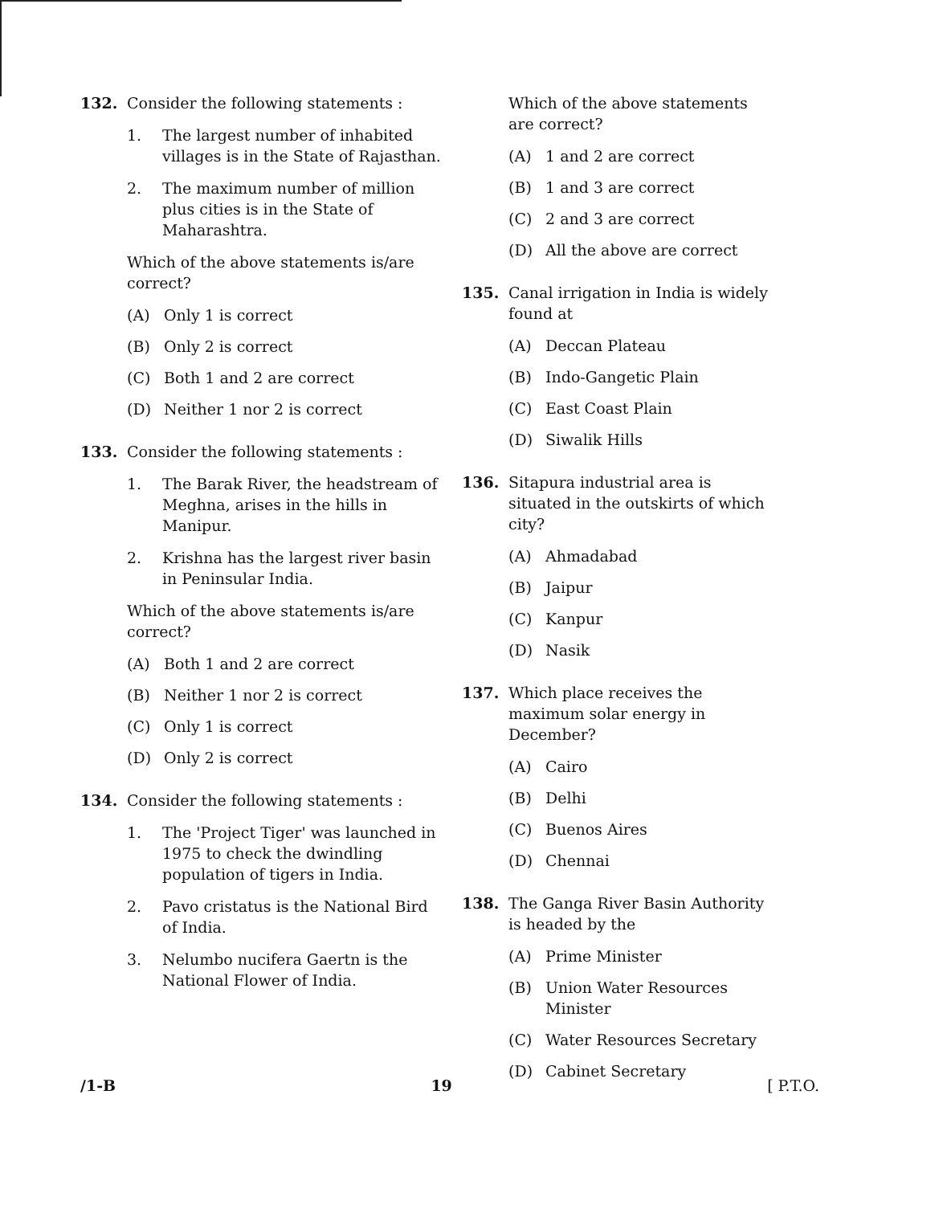132. Consider the following statements :
1. The largest number of inhabited villages is in the State of Rajasthan.
2. The maximum number of million plus cities is in the State of Maharashtra.
Which of the above statements is/are correct?
(A) Only 1 is correct
(B) Only 2 is correct
(C) Both 1 and 2 are correct
(D) Neither 1 nor 2 is correct
133. Consider the following statements :
1. The Barak River, the headstream of Meghna, arises in the hills in Manipur.
2. Krishna has the largest river basin in Peninsular India.
Which of the above statements is/are correct?
(A) Both 1 and 2 are correct
(B) Neither 1 nor 2 is correct
(C) Only 1 is correct
(D) Only 2 is correct
134. Consider the following statements :
1. The 'Project Tiger' was launched in 1975 to check the dwindling population of tigers in India.
2. Pavo cristatus is the National Bird of India.
3. Nelumbo nucifera Gaertn is the National Flower of India.
Which of the above statements are correct?
(A) 1 and 2 are correct
(B) 1 and 3 are correct
(C) 2 and 3 are correct
(D) All the above are correct
135. Canal irrigation in India is widely found at
(A) Deccan Plateau
(B) Indo-Gangetic Plain
(C) East Coast Plain
(D) Siwalik Hills
136. Sitapura industrial area is situated in the outskirts of which city?
(A) Ahmadabad
(B) Jaipur
(C) Kanpur
(D) Nasik
137. Which place receives the maximum solar energy in December?
(A) Cairo
(B) Delhi
(C) Buenos Aires
(D) Chennai
138. The Ganga River Basin Authority is headed by the
(A) Prime Minister
(B) Union Water Resources Minister
(C) Water Resources Secretary
(D) Cabinet Secretary
/1-B 19 [ P.T.O.